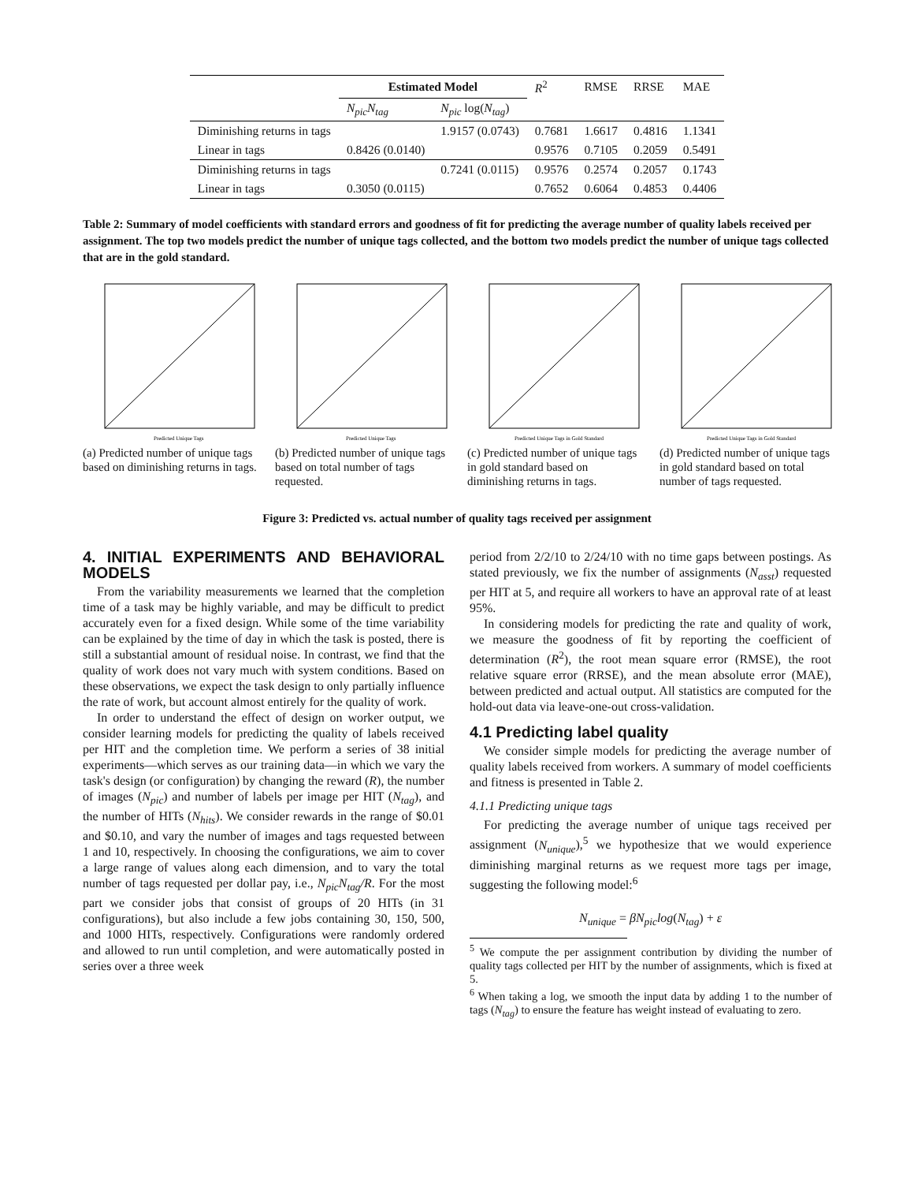| | Estimated Model | | R<sup>2</sup> | RMSE | RRSE | MAE |
| | N<sub>pic</sub>N<sub>tag</sub> | N<sub>pic</sub> log( N<sub>tag</sub> ) | | | | |
| Diminishing returns in tags | | 1.9157 (0.0743) | 0.7681 | 1.6617 | 0.4816 | 1.1341 |
| Linear in tags | 0.8426 (0.0140) | | 0.9576 | 0.7105 | 0.2059 | 0.5491 |
| Diminishing returns in tags | | 0.7241 (0.0115) | 0.9576 | 0.2574 | 0.2057 | 0.1743 |
| Linear in tags | 0.3050 (0.0115) | | 0.7652 | 0.6064 | 0.4853 | 0.4406 |
Table 2: Summary of model coefficients with standard errors and goodness of fit for predicting the average number of quality labels received per assignment. The top two models predict the number of unique tags collected, and the bottom two models predict the number of unique tags collected that are in the gold standard.
Predicted Unique Tags
(a) Predicted number of unique tags based on diminishing returns in tags.
Predicted Unique Tags
(b) Predicted number of unique tags based on total number of tags requested.
Predicted Unique Tags in Gold Standard
(c) Predicted number of unique tags in gold standard based on diminishing returns in tags.
Predicted Unique Tags in Gold Standard
(d) Predicted number of unique tags in gold standard based on total number of tags requested.
Figure 3: Predicted vs. actual number of quality tags received per assignment
4. INITIAL EXPERIMENTS AND BEHAVIORAL MODELS
From the variability measurements we learned that the completion time of a task may be highly variable, and may be difficult to predict accurately even for a fixed design. While some of the time variability can be explained by the time of day in which the task is posted, there is still a substantial amount of residual noise. In contrast, we find that the quality of work does not vary much with system conditions. Based on these observations, we expect the task design to only partially influence the rate of work, but account almost entirely for the quality of work.
In order to understand the effect of design on worker output, we consider learning models for predicting the quality of labels received per HIT and the completion time. We perform a series of 38 initial experiments—which serves as our training data—in which we vary the task's design (or configuration) by changing the reward (R), the number of images (N<sub>pic</sub>) and number of labels per image per HIT (N<sub>tag</sub>), and the number of HITs (N<sub>hits</sub>). We consider rewards in the range of $0.01 and $0.10, and vary the number of images and tags requested between 1 and 10, respectively. In choosing the configurations, we aim to cover a large range of values along each dimension, and to vary the total number of tags requested per dollar pay, i.e., N<sub>pic</sub>N<sub>tag</sub>/R. For the most part we consider jobs that consist of groups of 20 HITs (in 31 configurations), but also include a few jobs containing 30, 150, 500, and 1000 HITs, respectively. Configurations were randomly ordered and allowed to run until completion, and were automatically posted in series over a three week
period from 2/2/10 to 2/24/10 with no time gaps between postings. As stated previously, we fix the number of assignments (N<sub>asst</sub>) requested per HIT at 5, and require all workers to have an approval rate of at least 95%.
In considering models for predicting the rate and quality of work, we measure the goodness of fit by reporting the coefficient of determination (R<sup>2</sup>), the root mean square error (RMSE), the root relative square error (RRSE), and the mean absolute error (MAE), between predicted and actual output. All statistics are computed for the hold-out data via leave-one-out cross-validation.
4.1 Predicting label quality
We consider simple models for predicting the average number of quality labels received from workers. A summary of model coefficients and fitness is presented in Table 2.
4.1.1 Predicting unique tags
For predicting the average number of unique tags received per assignment (N<sub>unique</sub>),<sup>5</sup> we hypothesize that we would experience diminishing marginal returns as we request more tags per image, suggesting the following model:<sup>6</sup>
N<sub>unique</sub> = βN<sub>pic</sub>log(N<sub>tag</sub>) + ε
<sup>5</sup> We compute the per assignment contribution by dividing the number of quality tags collected per HIT by the number of assignments, which is fixed at 5.
<sup>6</sup> When taking a log, we smooth the input data by adding 1 to the number of tags (N<sub>tag</sub>) to ensure the feature has weight instead of evaluating to zero.